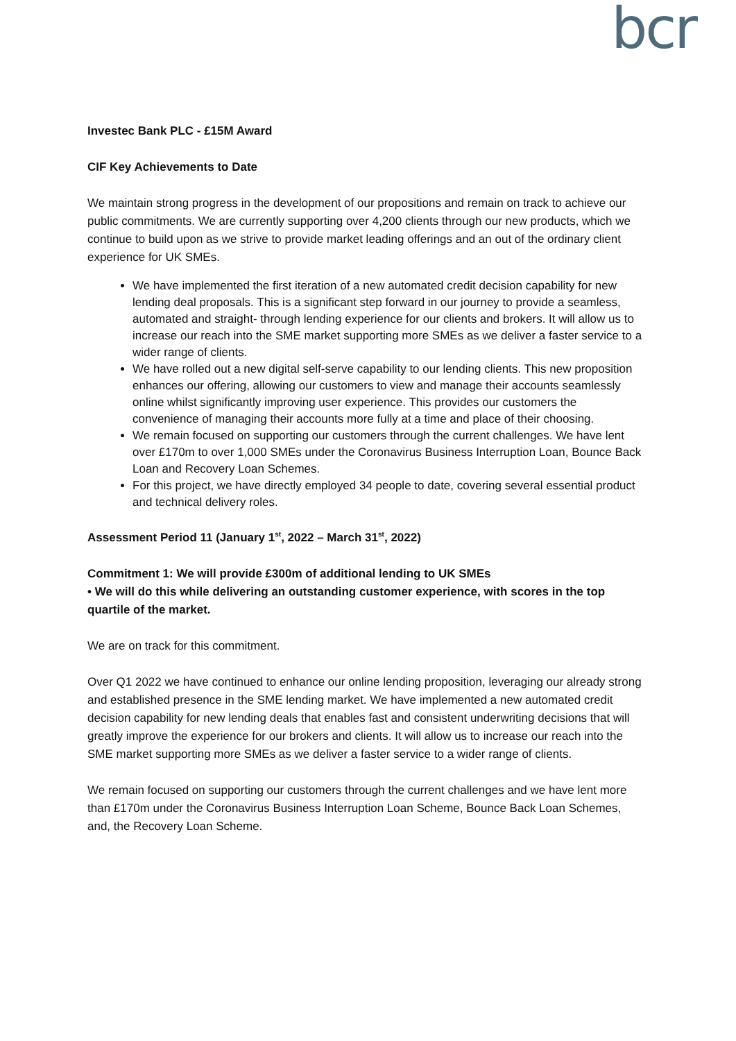bcr
Investec Bank PLC - £15M Award
CIF Key Achievements to Date
We maintain strong progress in the development of our propositions and remain on track to achieve our public commitments. We are currently supporting over 4,200 clients through our new products, which we continue to build upon as we strive to provide market leading offerings and an out of the ordinary client experience for UK SMEs.
We have implemented the first iteration of a new automated credit decision capability for new lending deal proposals. This is a significant step forward in our journey to provide a seamless, automated and straight- through lending experience for our clients and brokers. It will allow us to increase our reach into the SME market supporting more SMEs as we deliver a faster service to a wider range of clients.
We have rolled out a new digital self-serve capability to our lending clients. This new proposition enhances our offering, allowing our customers to view and manage their accounts seamlessly online whilst significantly improving user experience. This provides our customers the convenience of managing their accounts more fully at a time and place of their choosing.
We remain focused on supporting our customers through the current challenges. We have lent over £170m to over 1,000 SMEs under the Coronavirus Business Interruption Loan, Bounce Back Loan and Recovery Loan Schemes.
For this project, we have directly employed 34 people to date, covering several essential product and technical delivery roles.
Assessment Period 11 (January 1<sup>st</sup>, 2022 – March 31<sup>st</sup>, 2022)
Commitment 1: We will provide £300m of additional lending to UK SMEs
• We will do this while delivering an outstanding customer experience, with scores in the top quartile of the market.
We are on track for this commitment.
Over Q1 2022 we have continued to enhance our online lending proposition, leveraging our already strong and established presence in the SME lending market. We have implemented a new automated credit decision capability for new lending deals that enables fast and consistent underwriting decisions that will greatly improve the experience for our brokers and clients. It will allow us to increase our reach into the SME market supporting more SMEs as we deliver a faster service to a wider range of clients.
We remain focused on supporting our customers through the current challenges and we have lent more than £170m under the Coronavirus Business Interruption Loan Scheme, Bounce Back Loan Schemes, and, the Recovery Loan Scheme.